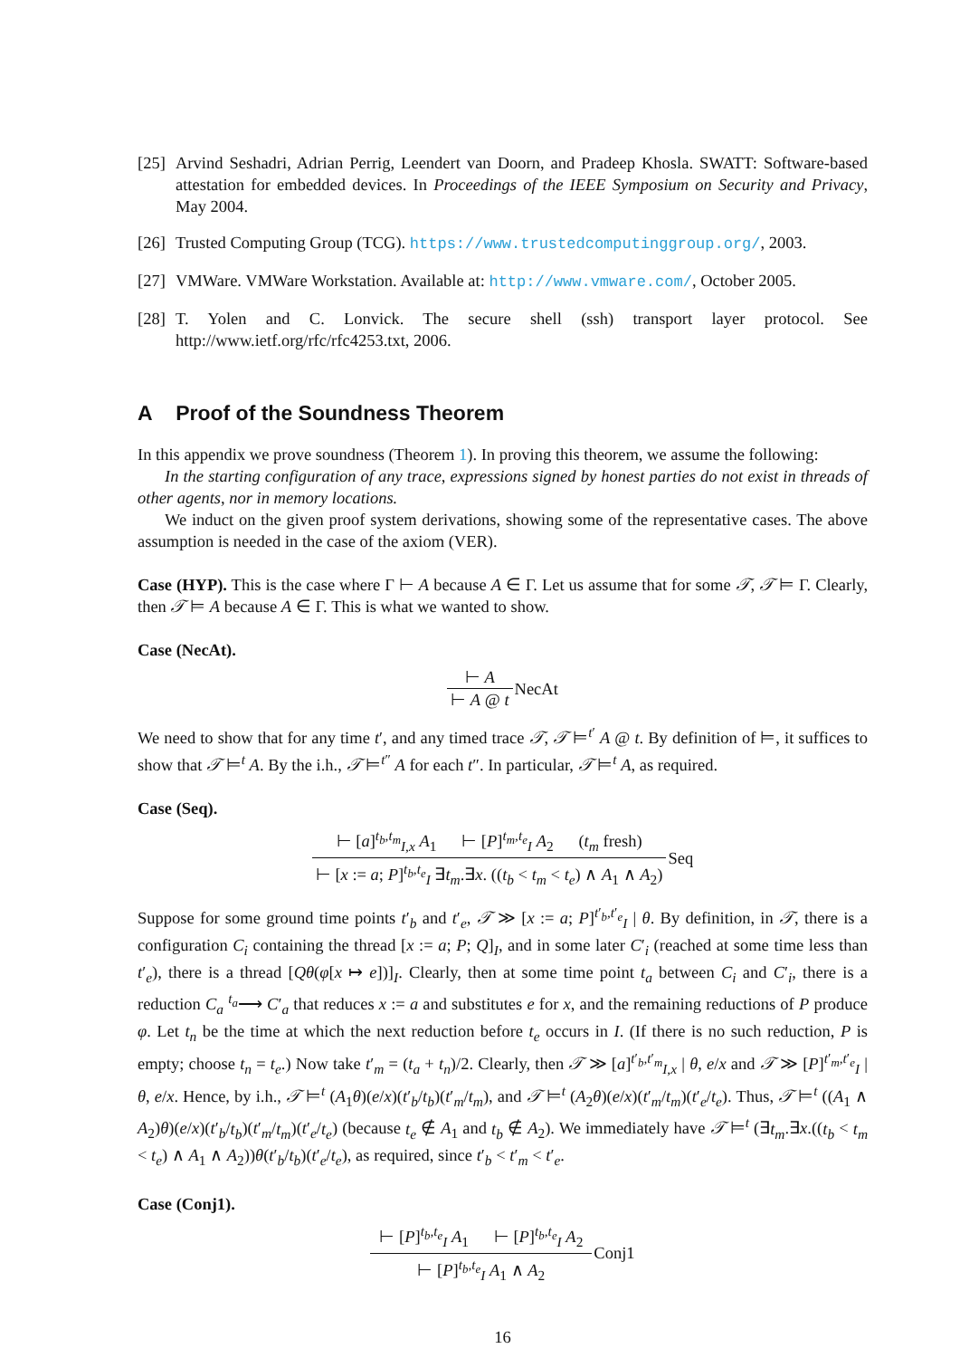[25]
Arvind Seshadri, Adrian Perrig, Leendert van Doorn, and Pradeep Khosla. SWATT: Software-based attestation for embedded devices. In Proceedings of the IEEE Symposium on Security and Privacy, May 2004.
[26]
Trusted Computing Group (TCG). https://www.trustedcomputinggroup.org/, 2003.
[27]
VMWare. VMWare Workstation. Available at: http://www.vmware.com/, October 2005.
[28]
T. Yolen and C. Lonvick. The secure shell (ssh) transport layer protocol. See http://www.ietf.org/rfc/rfc4253.txt, 2006.
A Proof of the Soundness Theorem
In this appendix we prove soundness (Theorem 1). In proving this theorem, we assume the following:
In the starting configuration of any trace, expressions signed by honest parties do not exist in threads of other agents, nor in memory locations.
We induct on the given proof system derivations, showing some of the representative cases. The above assumption is needed in the case of the axiom (VER).
Case (HYP). This is the case where Γ ⊢ A because A ∈ Γ. Let us assume that for some 𝒯, 𝒯 ⊨ Γ. Clearly, then 𝒯 ⊨ A because A ∈ Γ. This is what we wanted to show.
Case (NecAt).
⊢ A
⊢ A @ t
NecAt
We need to show that for any time t′, and any timed trace 𝒯, 𝒯 ⊨<sup>t′</sup> A @ t. By definition of ⊨, it suffices to show that 𝒯 ⊨<sup>t</sup> A. By the i.h., 𝒯 ⊨<sup>t″</sup> A for each t″. In particular, 𝒯 ⊨<sup>t</sup> A, as required.
Case (Seq).
⊢ [a]<sup>t<sub>b</sub>,t<sub>m</sub></sup><sub>I,x</sub> A<sub>1</sub> ⊢ [P]<sup>t<sub>m</sub>,t<sub>e</sub></sup><sub>I</sub> A<sub>2</sub> (t<sub>m</sub> fresh)
⊢ [x := a; P]<sup>t<sub>b</sub>,t<sub>e</sub></sup><sub>I</sub> ∃t<sub>m</sub>.∃x. ((t<sub>b</sub> < t<sub>m</sub> < t<sub>e</sub>) ∧ A<sub>1</sub> ∧ A<sub>2</sub>)
Seq
Suppose for some ground time points t′<sub>b</sub> and t′<sub>e</sub>, 𝒯 ≫ [x := a; P]<sup>t′<sub>b</sub>,t′<sub>e</sub></sup><sub>I</sub> | θ. By definition, in 𝒯, there is a configuration C<sub>i</sub> containing the thread [x := a; P; Q]<sub>I</sub>, and in some later C′<sub>i</sub> (reached at some time less than t′<sub>e</sub>), there is a thread [Qθ(φ[x ↦ e])]<sub>I</sub>. Clearly, then at some time point t<sub>a</sub> between C<sub>i</sub> and C′<sub>i</sub>, there is a reduction C<sub>a</sub> <sup>t<sub>a</sub></sup>⟶ C′<sub>a</sub> that reduces x := a and substitutes e for x, and the remaining reductions of P produce φ. Let t<sub>n</sub> be the time at which the next reduction before t<sub>e</sub> occurs in I. (If there is no such reduction, P is empty; choose t<sub>n</sub> = t<sub>e</sub>.) Now take t′<sub>m</sub> = (t<sub>a</sub> + t<sub>n</sub>)/2. Clearly, then 𝒯 ≫ [a]<sup>t′<sub>b</sub>,t′<sub>m</sub></sup><sub>I,x</sub> | θ, e/x and 𝒯 ≫ [P]<sup>t′<sub>m</sub>,t′<sub>e</sub></sup><sub>I</sub> | θ, e/x. Hence, by i.h., 𝒯 ⊨<sup>t</sup> (A<sub>1</sub>θ)(e/x)(t′<sub>b</sub>/t<sub>b</sub>)(t′<sub>m</sub>/t<sub>m</sub>), and 𝒯 ⊨<sup>t</sup> (A<sub>2</sub>θ)(e/x)(t′<sub>m</sub>/t<sub>m</sub>)(t′<sub>e</sub>/t<sub>e</sub>). Thus, 𝒯 ⊨<sup>t</sup> ((A<sub>1</sub> ∧ A<sub>2</sub>)θ)(e/x)(t′<sub>b</sub>/t<sub>b</sub>)(t′<sub>m</sub>/t<sub>m</sub>)(t′<sub>e</sub>/t<sub>e</sub>) (because t<sub>e</sub> ∉ A<sub>1</sub> and t<sub>b</sub> ∉ A<sub>2</sub>). We immediately have 𝒯 ⊨<sup>t</sup> (∃t<sub>m</sub>.∃x.((t<sub>b</sub> < t<sub>m</sub> < t<sub>e</sub>) ∧ A<sub>1</sub> ∧ A<sub>2</sub>))θ(t′<sub>b</sub>/t<sub>b</sub>)(t′<sub>e</sub>/t<sub>e</sub>), as required, since t′<sub>b</sub> < t′<sub>m</sub> < t′<sub>e</sub>.
Case (Conj1).
⊢ [P]<sup>t<sub>b</sub>,t<sub>e</sub></sup><sub>I</sub> A<sub>1</sub> ⊢ [P]<sup>t<sub>b</sub>,t<sub>e</sub></sup><sub>I</sub> A<sub>2</sub>
⊢ [P]<sup>t<sub>b</sub>,t<sub>e</sub></sup><sub>I</sub> A<sub>1</sub> ∧ A<sub>2</sub>
Conj1
16